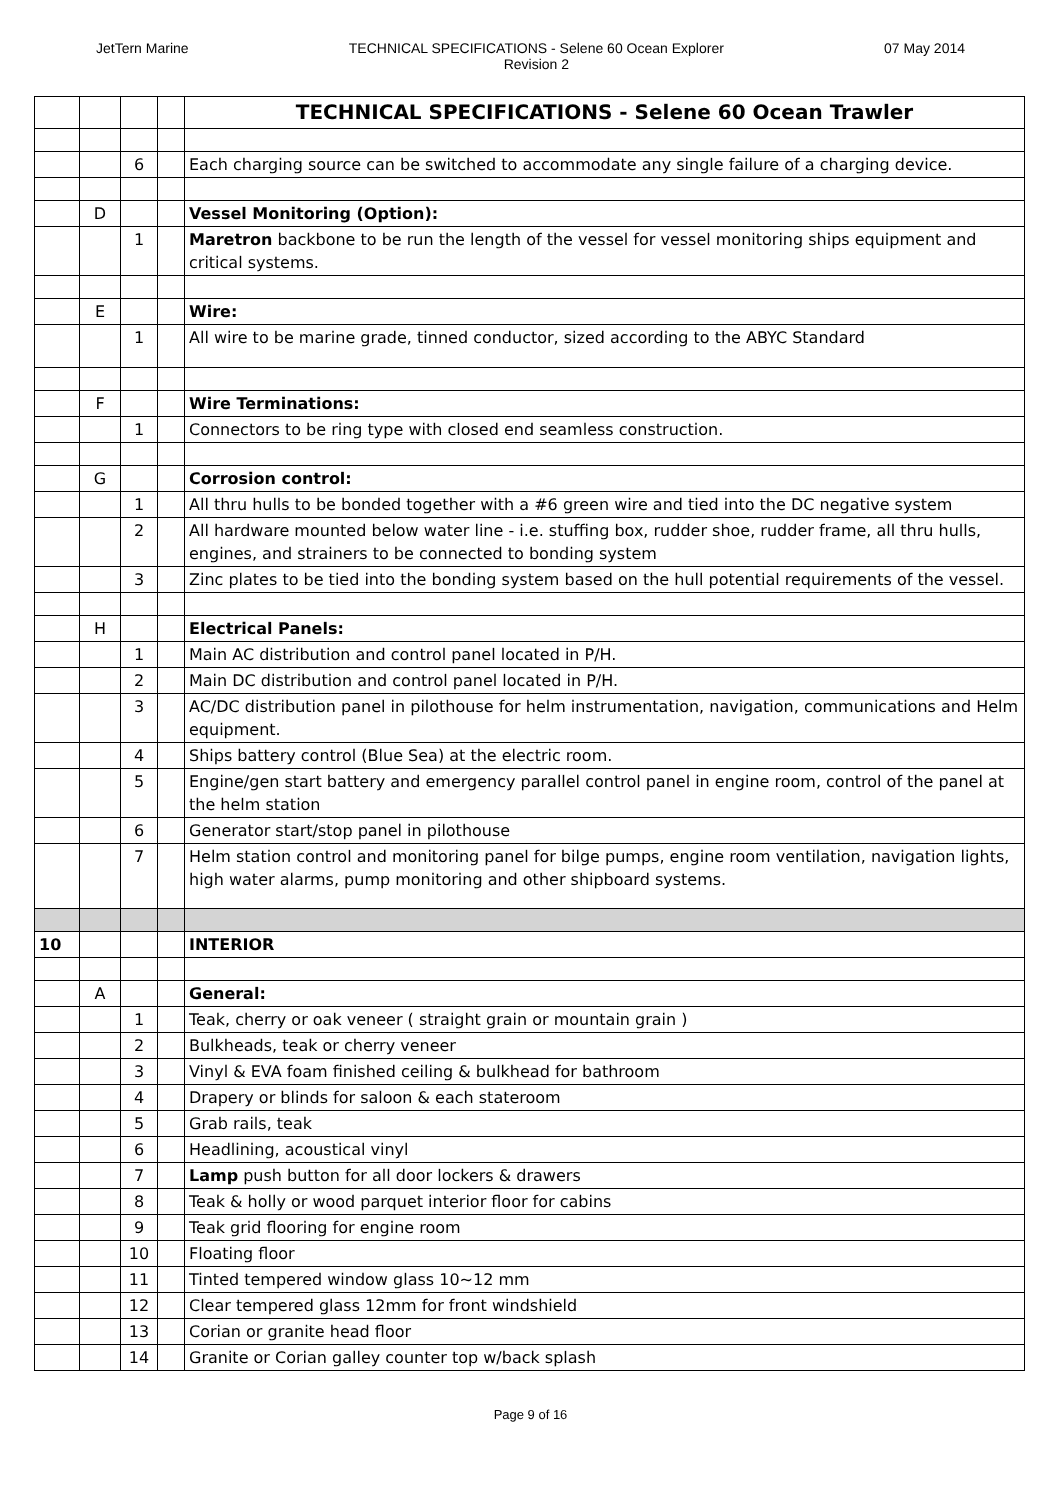JetTern Marine TECHNICAL SPECIFICATIONS - Selene 60 Ocean Explorer
Revision 2
07 May 2014
| | | | | TECHNICAL SPECIFICATIONS - Selene 60 Ocean Trawler |
| | | 6 | | Each charging source can be switched to accommodate any single failure of a charging device. |
| | D | | | Vessel Monitoring (Option): |
| | | 1 | | Maretron backbone to be run the length of the vessel for vessel monitoring ships equipment and critical systems. |
| | E | | | Wire: |
| | | 1 | | All wire to be marine grade, tinned conductor, sized according to the ABYC Standard |
| | F | | | Wire Terminations: |
| | | 1 | | Connectors to be ring type with closed end seamless construction. |
| | G | | | Corrosion control: |
| | | 1 | | All thru hulls to be bonded together with a #6 green wire and tied into the DC negative system |
| | | 2 | | All hardware mounted below water line - i.e. stuffing box, rudder shoe, rudder frame, all thru hulls, engines, and strainers to be connected to bonding system |
| | | 3 | | Zinc plates to be tied into the bonding system based on the hull potential requirements of the vessel. |
| | H | | | Electrical Panels: |
| | | 1 | | Main AC distribution and control panel located in P/H. |
| | | 2 | | Main DC distribution and control panel located in P/H. |
| | | 3 | | AC/DC distribution panel in pilothouse for helm instrumentation, navigation, communications and Helm equipment. |
| | | 4 | | Ships battery control (Blue Sea) at the electric room. |
| | | 5 | | Engine/gen start battery and emergency parallel control panel in engine room, control of the panel at the helm station |
| | | 6 | | Generator start/stop panel in pilothouse |
| | | 7 | | Helm station control and monitoring panel for bilge pumps, engine room ventilation, navigation lights, high water alarms, pump monitoring and other shipboard systems. |
| 10 | | | | INTERIOR |
| | A | | | General: |
| | | 1 | | Teak, cherry or oak veneer ( straight grain or mountain grain ) |
| | | 2 | | Bulkheads, teak or cherry veneer |
| | | 3 | | Vinyl & EVA foam finished ceiling & bulkhead for bathroom |
| | | 4 | | Drapery or blinds for saloon & each stateroom |
| | | 5 | | Grab rails, teak |
| | | 6 | | Headlining, acoustical vinyl |
| | | 7 | | Lamp push button for all door lockers & drawers |
| | | 8 | | Teak & holly or wood parquet interior floor for cabins |
| | | 9 | | Teak grid flooring for engine room |
| | | 10 | | Floating floor |
| | | 11 | | Tinted tempered window glass 10~12 mm |
| | | 12 | | Clear tempered glass 12mm for front windshield |
| | | 13 | | Corian or granite head floor |
| | | 14 | | Granite or Corian galley counter top w/back splash |
Page 9 of 16